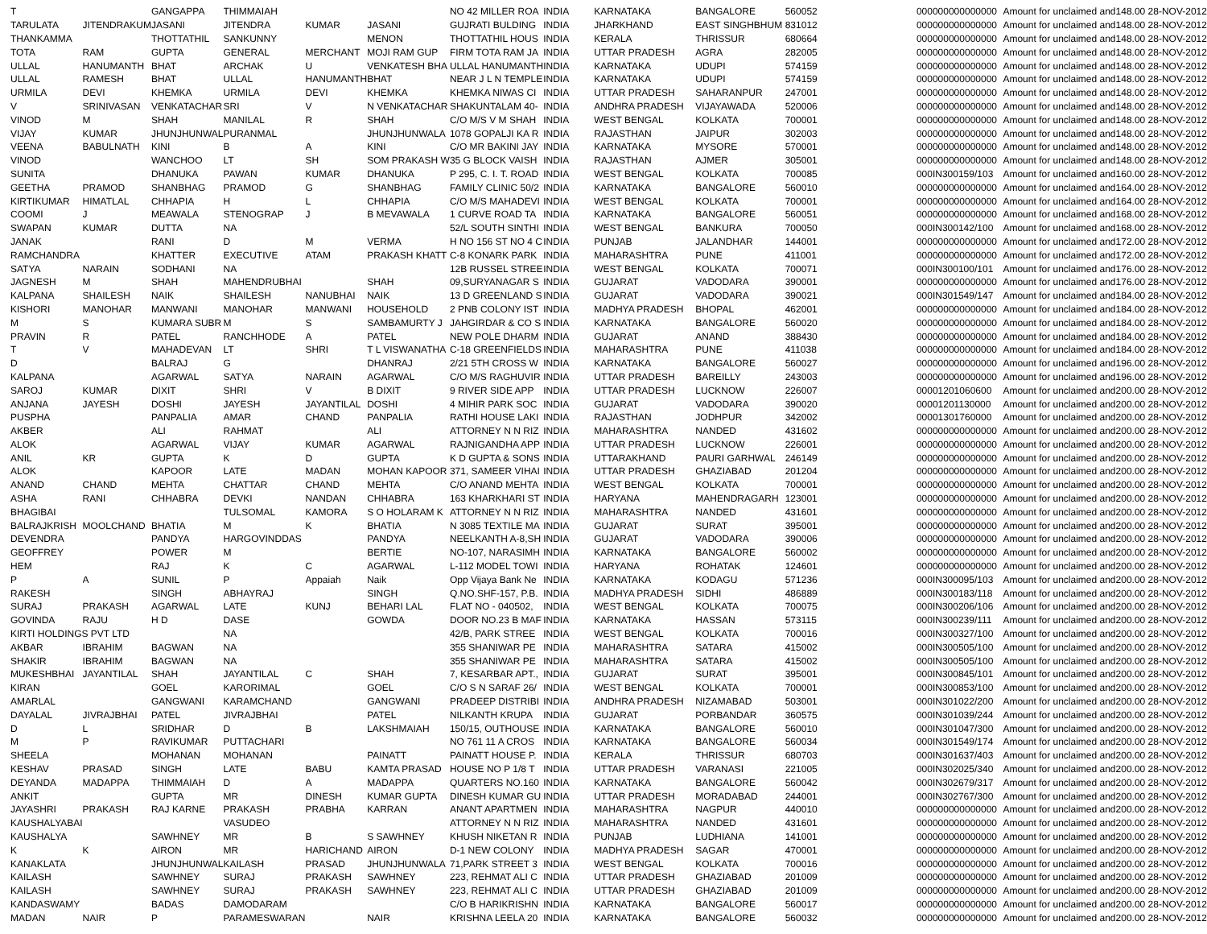| T | | GANGAPPA | THIMMAIAH | | | NO 42 MILLER ROA | INDIA | KARNATAKA | BANGALORE | 560052 | | 000000000000000 | Amount for unclaimed and | 148.00 28-NOV-2012 |
| TARULATA | JITENDRAKUM | JASANI | JITENDRA | KUMAR | JASANI | GUJRATI BULDING | INDIA | JHARKHAND | EAST SINGHBHUM | 831012 | | 000000000000000 | Amount for unclaimed and | 148.00 28-NOV-2012 |
| THANKAMMA | | THOTTATHIL | SANKUNNY | | MENON | THOTTATHIL HOUS | INDIA | KERALA | THRISSUR | 680664 | | 000000000000000 | Amount for unclaimed and | 148.00 28-NOV-2012 |
| TOTA | RAM | GUPTA | GENERAL | MERCHANT | MOJI RAM GUP | FIRM TOTA RAM JA | INDIA | UTTAR PRADESH | AGRA | 282005 | | 000000000000000 | Amount for unclaimed and | 148.00 28-NOV-2012 |
| ULLAL | HANUMANTH | BHAT | ARCHAK | U | VENKATESH BHA | ULLAL HANUMANTH | INDIA | KARNATAKA | UDUPI | 574159 | | 000000000000000 | Amount for unclaimed and | 148.00 28-NOV-2012 |
| ULLAL | RAMESH | BHAT | ULLAL | HANUMANTH | BHAT | NEAR J L N TEMPLE | INDIA | KARNATAKA | UDUPI | 574159 | | 000000000000000 | Amount for unclaimed and | 148.00 28-NOV-2012 |
| URMILA | DEVI | KHEMKA | URMILA | DEVI | KHEMKA | KHEMKA NIWAS CI | INDIA | UTTAR PRADESH | SAHARANPUR | 247001 | | 000000000000000 | Amount for unclaimed and | 148.00 28-NOV-2012 |
| V | SRINIVASAN | VENKATACHAR | SRI | V | N VENKATACHAR | SHAKUNTALAM 40- | INDIA | ANDHRA PRADESH | VIJAYAWADA | 520006 | | 000000000000000 | Amount for unclaimed and | 148.00 28-NOV-2012 |
| VINOD | M | SHAH | MANILAL | R | SHAH | C/O M/S V M SHAH | INDIA | WEST BENGAL | KOLKATA | 700001 | | 000000000000000 | Amount for unclaimed and | 148.00 28-NOV-2012 |
| VIJAY | KUMAR | JHUNJHUNWAL | PURANMAL | | JHUNJHUNWALA | 1078 GOPALJI KA R | INDIA | RAJASTHAN | JAIPUR | 302003 | | 000000000000000 | Amount for unclaimed and | 148.00 28-NOV-2012 |
| VEENA | BABULNATH | KINI | B | A | KINI | C/O MR BAKINI JAY | INDIA | KARNATAKA | MYSORE | 570001 | | 000000000000000 | Amount for unclaimed and | 148.00 28-NOV-2012 |
| VINOD | | WANCHOO | LT | SH | SOM PRAKASH W | 35 G BLOCK VAISH | INDIA | RAJASTHAN | AJMER | 305001 | | 000000000000000 | Amount for unclaimed and | 148.00 28-NOV-2012 |
| SUNITA | | DHANUKA | PAWAN | KUMAR | DHANUKA | P 295, C. I. T. ROAD | INDIA | WEST BENGAL | KOLKATA | 700085 | | 000IN300159/103 | Amount for unclaimed and | 160.00 28-NOV-2012 |
| GEETHA | PRAMOD | SHANBHAG | PRAMOD | G | SHANBHAG | FAMILY CLINIC 50/2 | INDIA | KARNATAKA | BANGALORE | 560010 | | 000000000000000 | Amount for unclaimed and | 164.00 28-NOV-2012 |
| KIRTIKUMAR | HIMATLAL | CHHAPIA | H | L | CHHAPIA | C/O M/S MAHADEVI | INDIA | WEST BENGAL | KOLKATA | 700001 | | 000000000000000 | Amount for unclaimed and | 164.00 28-NOV-2012 |
| COOMI | J | MEAWALA | STENOGRAP | J | B MEVAWALA | 1 CURVE ROAD TA | INDIA | KARNATAKA | BANGALORE | 560051 | | 000000000000000 | Amount for unclaimed and | 168.00 28-NOV-2012 |
| SWAPAN | KUMAR | DUTTA | NA | | | 52/L SOUTH SINTHI | INDIA | WEST BENGAL | BANKURA | 700050 | | 000IN300142/100 | Amount for unclaimed and | 168.00 28-NOV-2012 |
| JANAK | | RANI | D | M | VERMA | H NO 156 ST NO 4 C | INDIA | PUNJAB | JALANDHAR | 144001 | | 000000000000000 | Amount for unclaimed and | 172.00 28-NOV-2012 |
| RAMCHANDRA | | KHATTER | EXECUTIVE | ATAM | PRAKASH KHATT | C-8 KONARK PARK | INDIA | MAHARASHTRA | PUNE | 411001 | | 000000000000000 | Amount for unclaimed and | 172.00 28-NOV-2012 |
| SATYA | NARAIN | SODHANI | NA | | | 12B RUSSEL STREE | INDIA | WEST BENGAL | KOLKATA | 700071 | | 000IN300100/101 | Amount for unclaimed and | 176.00 28-NOV-2012 |
| JAGNESH | M | SHAH | MAHENDRUBHAI | | SHAH | 09,SURYANAGAR S | INDIA | GUJARAT | VADODARA | 390001 | | 000000000000000 | Amount for unclaimed and | 176.00 28-NOV-2012 |
| KALPANA | SHAILESH | NAIK | SHAILESH | NANUBHAI | NAIK | 13 D GREENLAND S | INDIA | GUJARAT | VADODARA | 390021 | | 000IN301549/147 | Amount for unclaimed and | 184.00 28-NOV-2012 |
| KISHORI | MANOHAR | MANWANI | MANOHAR | MANWANI | HOUSEHOLD | 2 PNB COLONY IST | INDIA | MADHYA PRADESH | BHOPAL | 462001 | | 000000000000000 | Amount for unclaimed and | 184.00 28-NOV-2012 |
| M | S | KUMARA SUBR | M | S | SAMBAMURTY J | JAHGIRDAR & CO S | INDIA | KARNATAKA | BANGALORE | 560020 | | 000000000000000 | Amount for unclaimed and | 184.00 28-NOV-2012 |
| PRAVIN | R | PATEL | RANCHHODE | A | PATEL | NEW POLE DHARM | INDIA | GUJARAT | ANAND | 388430 | | 000000000000000 | Amount for unclaimed and | 184.00 28-NOV-2012 |
| T | V | MAHADEVAN | LT | SHRI | T L VISWANATHA | C-18 GREENFIELDS | INDIA | MAHARASHTRA | PUNE | 411038 | | 000000000000000 | Amount for unclaimed and | 184.00 28-NOV-2012 |
| D | | BALRAJ | G | | DHANRAJ | 2/21 5TH CROSS W | INDIA | KARNATAKA | BANGALORE | 560027 | | 000000000000000 | Amount for unclaimed and | 196.00 28-NOV-2012 |
| KALPANA | | AGARWAL | SATYA | NARAIN | AGARWAL | C/O M/S RAGHUVIR | INDIA | UTTAR PRADESH | BAREILLY | 243003 | | 000000000000000 | Amount for unclaimed and | 196.00 28-NOV-2012 |
| SAROJ | KUMAR | DIXIT | SHRI | V | B DIXIT | 9 RIVER SIDE APP | INDIA | UTTAR PRADESH | LUCKNOW | 226007 | | 00001201060600 | Amount for unclaimed and | 200.00 28-NOV-2012 |
| ANJANA | JAYESH | DOSHI | JAYESH | JAYANTILAL | DOSHI | 4 MIHIR PARK SOC | INDIA | GUJARAT | VADODARA | 390020 | | 00001201130000 | Amount for unclaimed and | 200.00 28-NOV-2012 |
| PUSPHA | | PANPALIA | AMAR | CHAND | PANPALIA | RATHI HOUSE LAKI | INDIA | RAJASTHAN | JODHPUR | 342002 | | 00001301760000 | Amount for unclaimed and | 200.00 28-NOV-2012 |
| AKBER | | ALI | RAHMAT | | ALI | ATTORNEY N N RIZ | INDIA | MAHARASHTRA | NANDED | 431602 | | 000000000000000 | Amount for unclaimed and | 200.00 28-NOV-2012 |
| ALOK | | AGARWAL | VIJAY | KUMAR | AGARWAL | RAJNIGANDHA APP | INDIA | UTTAR PRADESH | LUCKNOW | 226001 | | 000000000000000 | Amount for unclaimed and | 200.00 28-NOV-2012 |
| ANIL | KR | GUPTA | K | D | GUPTA | K D GUPTA & SONS | INDIA | UTTARAKHAND | PAURI GARHWAL | 246149 | | 000000000000000 | Amount for unclaimed and | 200.00 28-NOV-2012 |
| ALOK | | KAPOOR | LATE | MADAN | MOHAN KAPOOR | 371, SAMEER VIHAI | INDIA | UTTAR PRADESH | GHAZIABAD | 201204 | | 000000000000000 | Amount for unclaimed and | 200.00 28-NOV-2012 |
| ANAND | CHAND | MEHTA | CHATTAR | CHAND | MEHTA | C/O ANAND MEHTA | INDIA | WEST BENGAL | KOLKATA | 700001 | | 000000000000000 | Amount for unclaimed and | 200.00 28-NOV-2012 |
| ASHA | RANI | CHHABRA | DEVKI | NANDAN | CHHABRA | 163 KHARKHARI ST | INDIA | HARYANA | MAHENDRAGARH | 123001 | | 000000000000000 | Amount for unclaimed and | 200.00 28-NOV-2012 |
| BHAGIBAI | | | TULSOMAL | KAMORA | S O HOLARAM K | ATTORNEY N N RIZ | INDIA | MAHARASHTRA | NANDED | 431601 | | 000000000000000 | Amount for unclaimed and | 200.00 28-NOV-2012 |
| BALRAJKRISH | MOOLCHAND | BHATIA | M | K | BHATIA | N 3085 TEXTILE MA | INDIA | GUJARAT | SURAT | 395001 | | 000000000000000 | Amount for unclaimed and | 200.00 28-NOV-2012 |
| DEVENDRA | | PANDYA | HARGOVINDDAS | | PANDYA | NEELKANTH A-8,SH | INDIA | GUJARAT | VADODARA | 390006 | | 000000000000000 | Amount for unclaimed and | 200.00 28-NOV-2012 |
| GEOFFREY | | POWER | M | | BERTIE | NO-107, NARASIMH | INDIA | KARNATAKA | BANGALORE | 560002 | | 000000000000000 | Amount for unclaimed and | 200.00 28-NOV-2012 |
| HEM | | RAJ | K | C | AGARWAL | L-112 MODEL TOWI | INDIA | HARYANA | ROHATAK | 124601 | | 000000000000000 | Amount for unclaimed and | 200.00 28-NOV-2012 |
| P | A | SUNIL | P | Appaiah | Naik | Opp Vijaya Bank Ne | INDIA | KARNATAKA | KODAGU | 571236 | | 000IN300095/103 | Amount for unclaimed and | 200.00 28-NOV-2012 |
| RAKESH | | SINGH | ABHAYRAJ | | SINGH | Q.NO.SHF-157, P.B. | INDIA | MADHYA PRADESH | SIDHI | 486889 | | 000IN300183/118 | Amount for unclaimed and | 200.00 28-NOV-2012 |
| SURAJ | PRAKASH | AGARWAL | LATE | KUNJ | BEHARI LAL | FLAT NO - 040502, | INDIA | WEST BENGAL | KOLKATA | 700075 | | 000IN300206/106 | Amount for unclaimed and | 200.00 28-NOV-2012 |
| GOVINDA | RAJU | H D | DASE | | GOWDA | DOOR NO.23 B MAF | INDIA | KARNATAKA | HASSAN | 573115 | | 000IN300239/111 | Amount for unclaimed and | 200.00 28-NOV-2012 |
| KIRTI HOLDINGS PVT LTD | | | NA | | | 42/B, PARK STREE | INDIA | WEST BENGAL | KOLKATA | 700016 | | 000IN300327/100 | Amount for unclaimed and | 200.00 28-NOV-2012 |
| AKBAR | IBRAHIM | BAGWAN | NA | | | 355 SHANIWAR PE | INDIA | MAHARASHTRA | SATARA | 415002 | | 000IN300505/100 | Amount for unclaimed and | 200.00 28-NOV-2012 |
| SHAKIR | IBRAHIM | BAGWAN | NA | | | 355 SHANIWAR PE | INDIA | MAHARASHTRA | SATARA | 415002 | | 000IN300505/100 | Amount for unclaimed and | 200.00 28-NOV-2012 |
| MUKESHBHAI | JAYANTILAL | SHAH | JAYANTILAL | C | SHAH | 7, KESARBAR APT., | INDIA | GUJARAT | SURAT | 395001 | | 000IN300845/101 | Amount for unclaimed and | 200.00 28-NOV-2012 |
| KIRAN | | GOEL | KARORIMAL | | GOEL | C/O S N SARAF 26/ | INDIA | WEST BENGAL | KOLKATA | 700001 | | 000IN300853/100 | Amount for unclaimed and | 200.00 28-NOV-2012 |
| AMARLAL | | GANGWANI | KARAMCHAND | | GANGWANI | PRADEEP DISTRIBI | INDIA | ANDHRA PRADESH | NIZAMABAD | 503001 | | 000IN301022/200 | Amount for unclaimed and | 200.00 28-NOV-2012 |
| DAYALAL | JIVRAJBHAI | PATEL | JIVRAJBHAI | | PATEL | NILKANTH KRUPA | INDIA | GUJARAT | PORBANDAR | 360575 | | 000IN301039/244 | Amount for unclaimed and | 200.00 28-NOV-2012 |
| D | L | SRIDHAR | D | B | LAKSHMAIAH | 150/15, OUTHOUSE | INDIA | KARNATAKA | BANGALORE | 560010 | | 000IN301047/300 | Amount for unclaimed and | 200.00 28-NOV-2012 |
| M | P | RAVIKUMAR | PUTTACHARI | | | NO 761 11 A CROS | INDIA | KARNATAKA | BANGALORE | 560034 | | 000IN301549/174 | Amount for unclaimed and | 200.00 28-NOV-2012 |
| SHEELA | | MOHANAN | MOHANAN | | PAINATT | PAINATT HOUSE P. | INDIA | KERALA | THRISSUR | 680703 | | 000IN301637/403 | Amount for unclaimed and | 200.00 28-NOV-2012 |
| KESHAV | PRASAD | SINGH | LATE | BABU | KAMTA PRASAD | HOUSE NO P 1/8 T | INDIA | UTTAR PRADESH | VARANASI | 221005 | | 000IN302025/340 | Amount for unclaimed and | 200.00 28-NOV-2012 |
| DEYANDA | MADAPPA | THIMMAIAH | D | A | MADAPPA | QUARTERS NO.160 | INDIA | KARNATAKA | BANGALORE | 560042 | | 000IN302679/317 | Amount for unclaimed and | 200.00 28-NOV-2012 |
| ANKIT | | GUPTA | MR | DINESH | KUMAR GUPTA | DINESH KUMAR GU | INDIA | UTTAR PRADESH | MORADABAD | 244001 | | 000IN302767/300 | Amount for unclaimed and | 200.00 28-NOV-2012 |
| JAYASHRI | PRAKASH | RAJ KARNE | PRAKASH | PRABHA | KARRAN | ANANT APARTMEN | INDIA | MAHARASHTRA | NAGPUR | 440010 | | 000000000000000 | Amount for unclaimed and | 200.00 28-NOV-2012 |
| KAUSHALYABAI | | | VASUDEO | | | ATTORNEY N N RIZ | INDIA | MAHARASHTRA | NANDED | 431601 | | 000000000000000 | Amount for unclaimed and | 200.00 28-NOV-2012 |
| KAUSHALYA | | SAWHNEY | MR | B | S SAWHNEY | KHUSH NIKETAN R | INDIA | PUNJAB | LUDHIANA | 141001 | | 000000000000000 | Amount for unclaimed and | 200.00 28-NOV-2012 |
| K | K | AIRON | MR | HARICHAND | AIRON | D-1 NEW COLONY | INDIA | MADHYA PRADESH | SAGAR | 470001 | | 000000000000000 | Amount for unclaimed and | 200.00 28-NOV-2012 |
| KANAKLATA | | JHUNJHUNWAL | KAILASH | PRASAD | JHUNJHUNWALA | 71,PARK STREET 3 | INDIA | WEST BENGAL | KOLKATA | 700016 | | 000000000000000 | Amount for unclaimed and | 200.00 28-NOV-2012 |
| KAILASH | | SAWHNEY | SURAJ | PRAKASH | SAWHNEY | 223, REHMAT ALI C | INDIA | UTTAR PRADESH | GHAZIABAD | 201009 | | 000000000000000 | Amount for unclaimed and | 200.00 28-NOV-2012 |
| KAILASH | | SAWHNEY | SURAJ | PRAKASH | SAWHNEY | 223, REHMAT ALI C | INDIA | UTTAR PRADESH | GHAZIABAD | 201009 | | 000000000000000 | Amount for unclaimed and | 200.00 28-NOV-2012 |
| KANDASWAMY | | BADAS | DAMODARAM | | | C/O B HARIKRISHN | INDIA | KARNATAKA | BANGALORE | 560017 | | 000000000000000 | Amount for unclaimed and | 200.00 28-NOV-2012 |
| MADAN | NAIR | P | PARAMESWARAN | | NAIR | KRISHNA LEELA 20 | INDIA | KARNATAKA | BANGALORE | 560032 | | 000000000000000 | Amount for unclaimed and | 200.00 28-NOV-2012 |